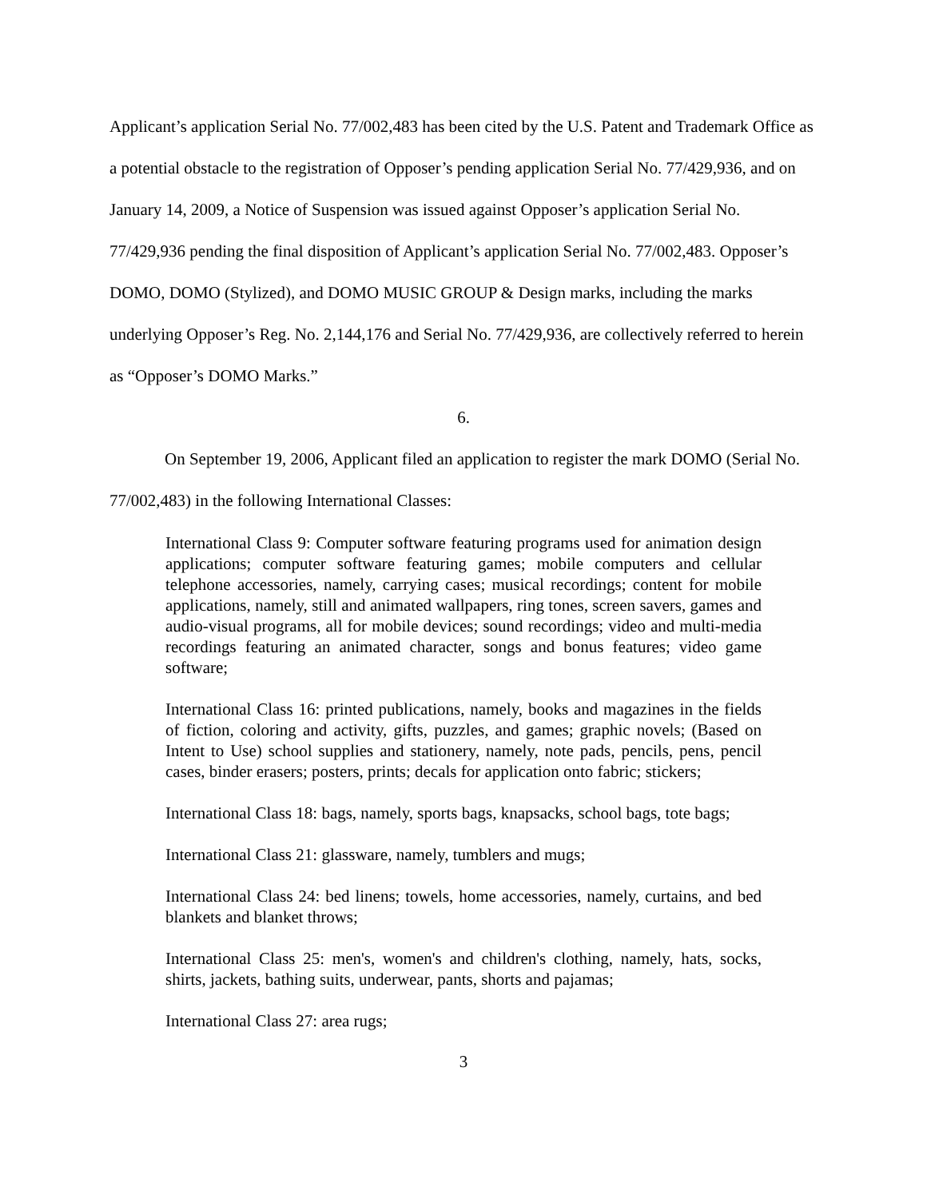Applicant’s application Serial No. 77/002,483 has been cited by the U.S. Patent and Trademark Office as a potential obstacle to the registration of Opposer’s pending application Serial No. 77/429,936, and on January 14, 2009, a Notice of Suspension was issued against Opposer’s application Serial No. 77/429,936 pending the final disposition of Applicant’s application Serial No. 77/002,483. Opposer’s DOMO, DOMO (Stylized), and DOMO MUSIC GROUP & Design marks, including the marks underlying Opposer’s Reg. No. 2,144,176 and Serial No. 77/429,936, are collectively referred to herein as “Opposer’s DOMO Marks.”
6.
On September 19, 2006, Applicant filed an application to register the mark DOMO (Serial No. 77/002,483) in the following International Classes:
International Class 9: Computer software featuring programs used for animation design applications; computer software featuring games; mobile computers and cellular telephone accessories, namely, carrying cases; musical recordings; content for mobile applications, namely, still and animated wallpapers, ring tones, screen savers, games and audio-visual programs, all for mobile devices; sound recordings; video and multi-media recordings featuring an animated character, songs and bonus features; video game software;
International Class 16: printed publications, namely, books and magazines in the fields of fiction, coloring and activity, gifts, puzzles, and games; graphic novels; (Based on Intent to Use) school supplies and stationery, namely, note pads, pencils, pens, pencil cases, binder erasers; posters, prints; decals for application onto fabric; stickers;
International Class 18: bags, namely, sports bags, knapsacks, school bags, tote bags;
International Class 21: glassware, namely, tumblers and mugs;
International Class 24: bed linens; towels, home accessories, namely, curtains, and bed blankets and blanket throws;
International Class 25: men's, women's and children's clothing, namely, hats, socks, shirts, jackets, bathing suits, underwear, pants, shorts and pajamas;
International Class 27: area rugs;
3